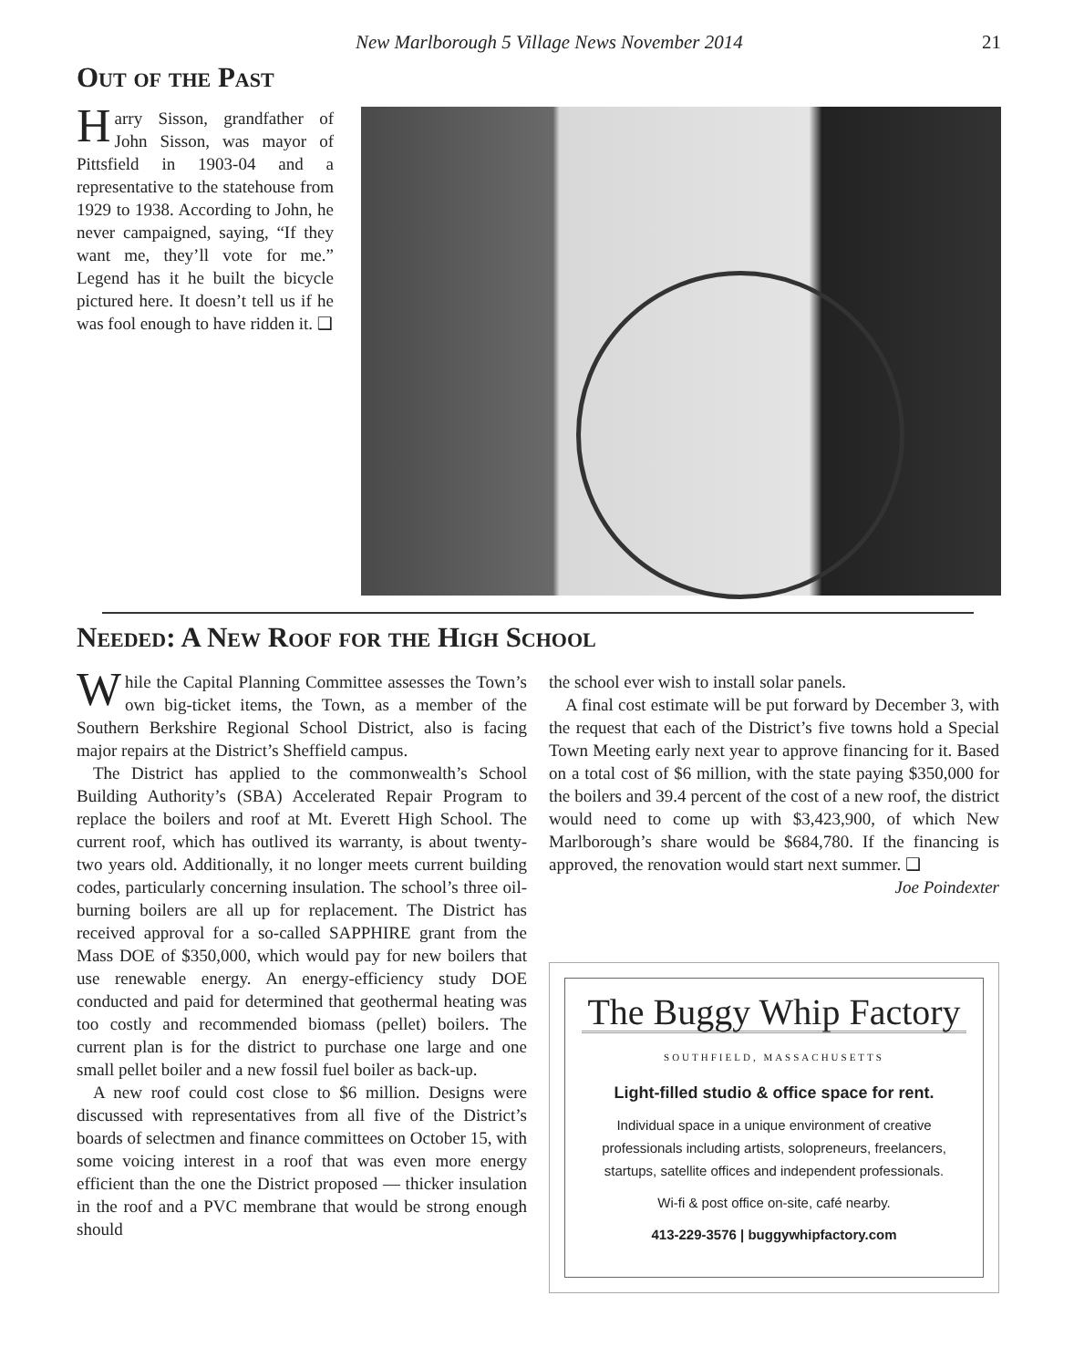New Marlborough 5 Village News November 2014 21
Out of the Past
Harry Sisson, grandfather of John Sisson, was mayor of Pittsfield in 1903-04 and a representative to the statehouse from 1929 to 1938. According to John, he never campaigned, saying, “If they want me, they’ll vote for me.” Legend has it he built the bicycle pictured here. It doesn’t tell us if he was fool enough to have ridden it. ❑
Needed: A New Roof for the High School
While the Capital Planning Committee assesses the Town’s own big-ticket items, the Town, as a member of the Southern Berkshire Regional School District, also is facing major repairs at the District’s Sheffield campus.
The District has applied to the commonwealth’s School Building Authority’s (SBA) Accelerated Repair Program to replace the boilers and roof at Mt. Everett High School. The current roof, which has outlived its warranty, is about twenty-two years old. Additionally, it no longer meets current building codes, particularly concerning insulation. The school’s three oil-burning boilers are all up for replacement. The District has received approval for a so-called SAPPHIRE grant from the Mass DOE of $350,000, which would pay for new boilers that use renewable energy. An energy-efficiency study DOE conducted and paid for determined that geothermal heating was too costly and recommended biomass (pellet) boilers. The current plan is for the district to purchase one large and one small pellet boiler and a new fossil fuel boiler as back-up.
A new roof could cost close to $6 million. Designs were discussed with representatives from all five of the District’s boards of selectmen and finance committees on October 15, with some voicing interest in a roof that was even more energy efficient than the one the District proposed — thicker insulation in the roof and a PVC membrane that would be strong enough should
the school ever wish to install solar panels.
A final cost estimate will be put forward by December 3, with the request that each of the District’s five towns hold a Special Town Meeting early next year to approve financing for it. Based on a total cost of $6 million, with the state paying $350,000 for the boilers and 39.4 percent of the cost of a new roof, the district would need to come up with $3,423,900, of which New Marlborough’s share would be $684,780. If the financing is approved, the renovation would start next summer. ❑
Joe Poindexter
The Buggy Whip Factory
SOUTHFIELD, MASSACHUSETTS
Light-filled studio & office space for rent.
Individual space in a unique environment of creative professionals including artists, solopreneurs, freelancers, startups, satellite offices and independent professionals.
Wi-fi & post office on-site, café nearby.
413-229-3576 | buggywhipfactory.com